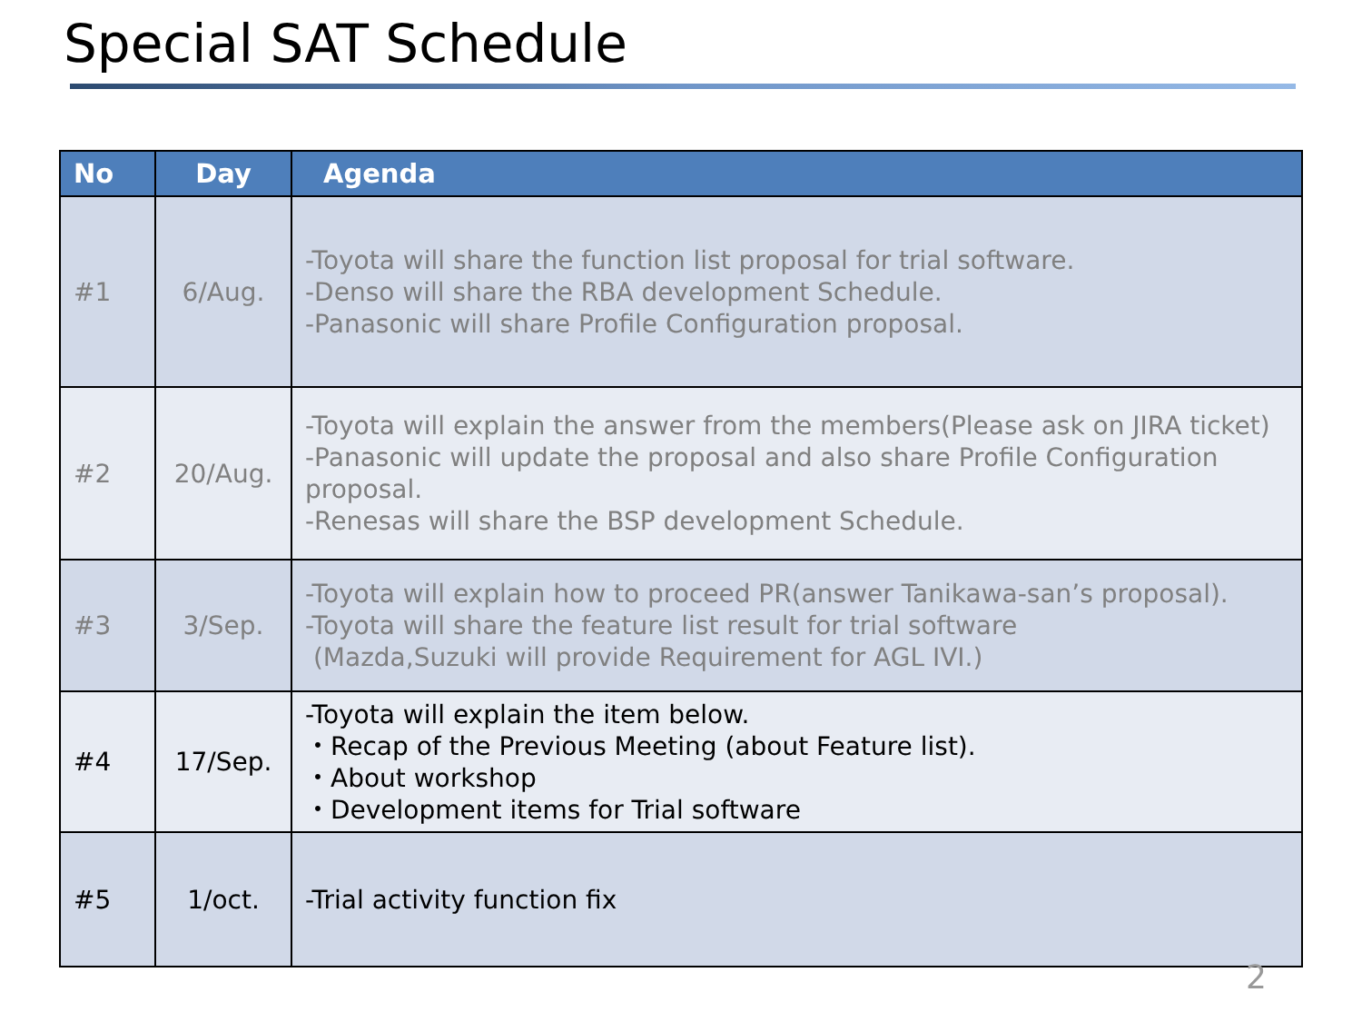Special SAT Schedule
| No | Day | Agenda |
| --- | --- | --- |
| #1 | 6/Aug. | -Toyota will share the function list proposal for trial software. -Denso will share the RBA development Schedule. -Panasonic will share Profile Configuration proposal. |
| #2 | 20/Aug. | -Toyota will explain the answer from the members(Please ask on JIRA ticket) -Panasonic will update the proposal and also share Profile Configuration proposal. -Renesas will share the BSP development Schedule. |
| #3 | 3/Sep. | -Toyota will explain how to proceed PR(answer Tanikawa-san’s proposal). -Toyota will share the feature list result for trial software (Mazda,Suzuki will provide Requirement for AGL IVI.) |
| #4 | 17/Sep. | -Toyota will explain the item below. ・Recap of the Previous Meeting (about Feature list). ・About workshop ・Development items for Trial software |
| #5 | 1/oct. | -Trial activity function fix |
2